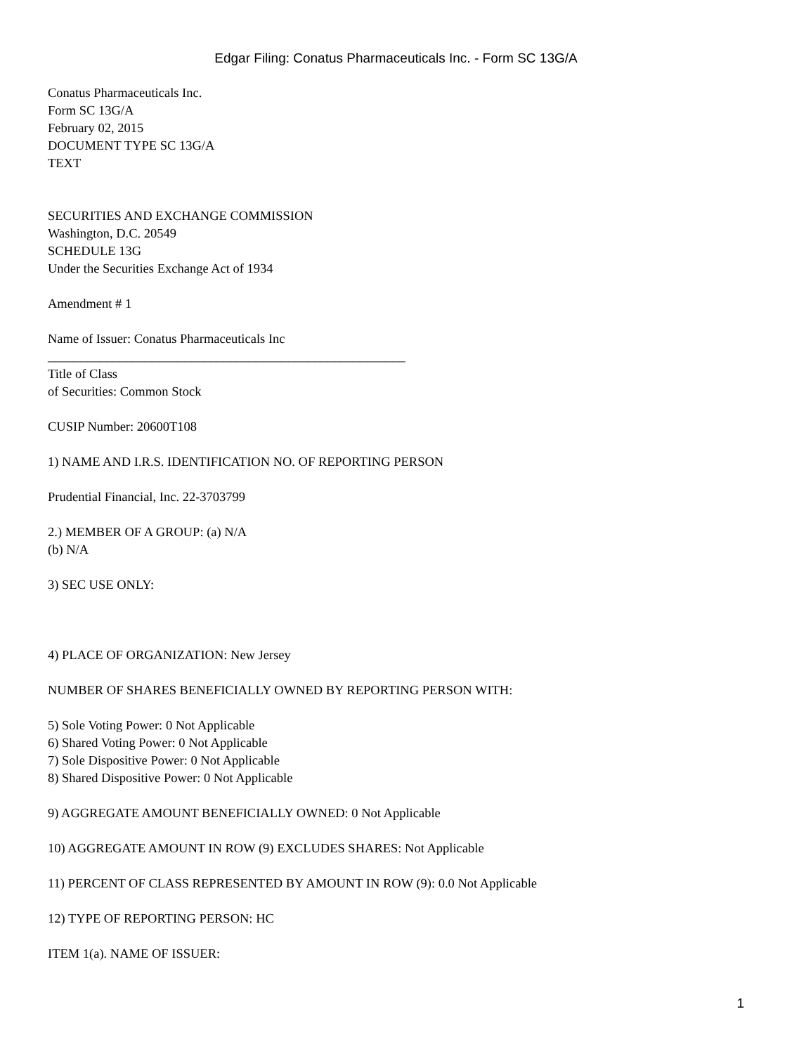Edgar Filing: Conatus Pharmaceuticals Inc. - Form SC 13G/A
Conatus Pharmaceuticals Inc.
Form SC 13G/A
February 02, 2015
DOCUMENT TYPE SC 13G/A
TEXT
SECURITIES AND EXCHANGE COMMISSION
Washington, D.C. 20549
SCHEDULE 13G
Under the Securities Exchange Act of 1934
Amendment # 1
Name of Issuer: Conatus Pharmaceuticals Inc
_______________________________________________________
Title of Class
of Securities: Common Stock
CUSIP Number: 20600T108
1) NAME AND I.R.S. IDENTIFICATION NO. OF REPORTING PERSON
Prudential Financial, Inc. 22-3703799
2.) MEMBER OF A GROUP: (a) N/A
(b) N/A
3) SEC USE ONLY:
4) PLACE OF ORGANIZATION: New Jersey
NUMBER OF SHARES BENEFICIALLY OWNED BY REPORTING PERSON WITH:
5) Sole Voting Power: 0 Not Applicable
6) Shared Voting Power: 0 Not Applicable
7) Sole Dispositive Power: 0 Not Applicable
8) Shared Dispositive Power: 0 Not Applicable
9) AGGREGATE AMOUNT BENEFICIALLY OWNED: 0 Not Applicable
10) AGGREGATE AMOUNT IN ROW (9) EXCLUDES SHARES: Not Applicable
11) PERCENT OF CLASS REPRESENTED BY AMOUNT IN ROW (9): 0.0 Not Applicable
12) TYPE OF REPORTING PERSON: HC
ITEM 1(a). NAME OF ISSUER:
1